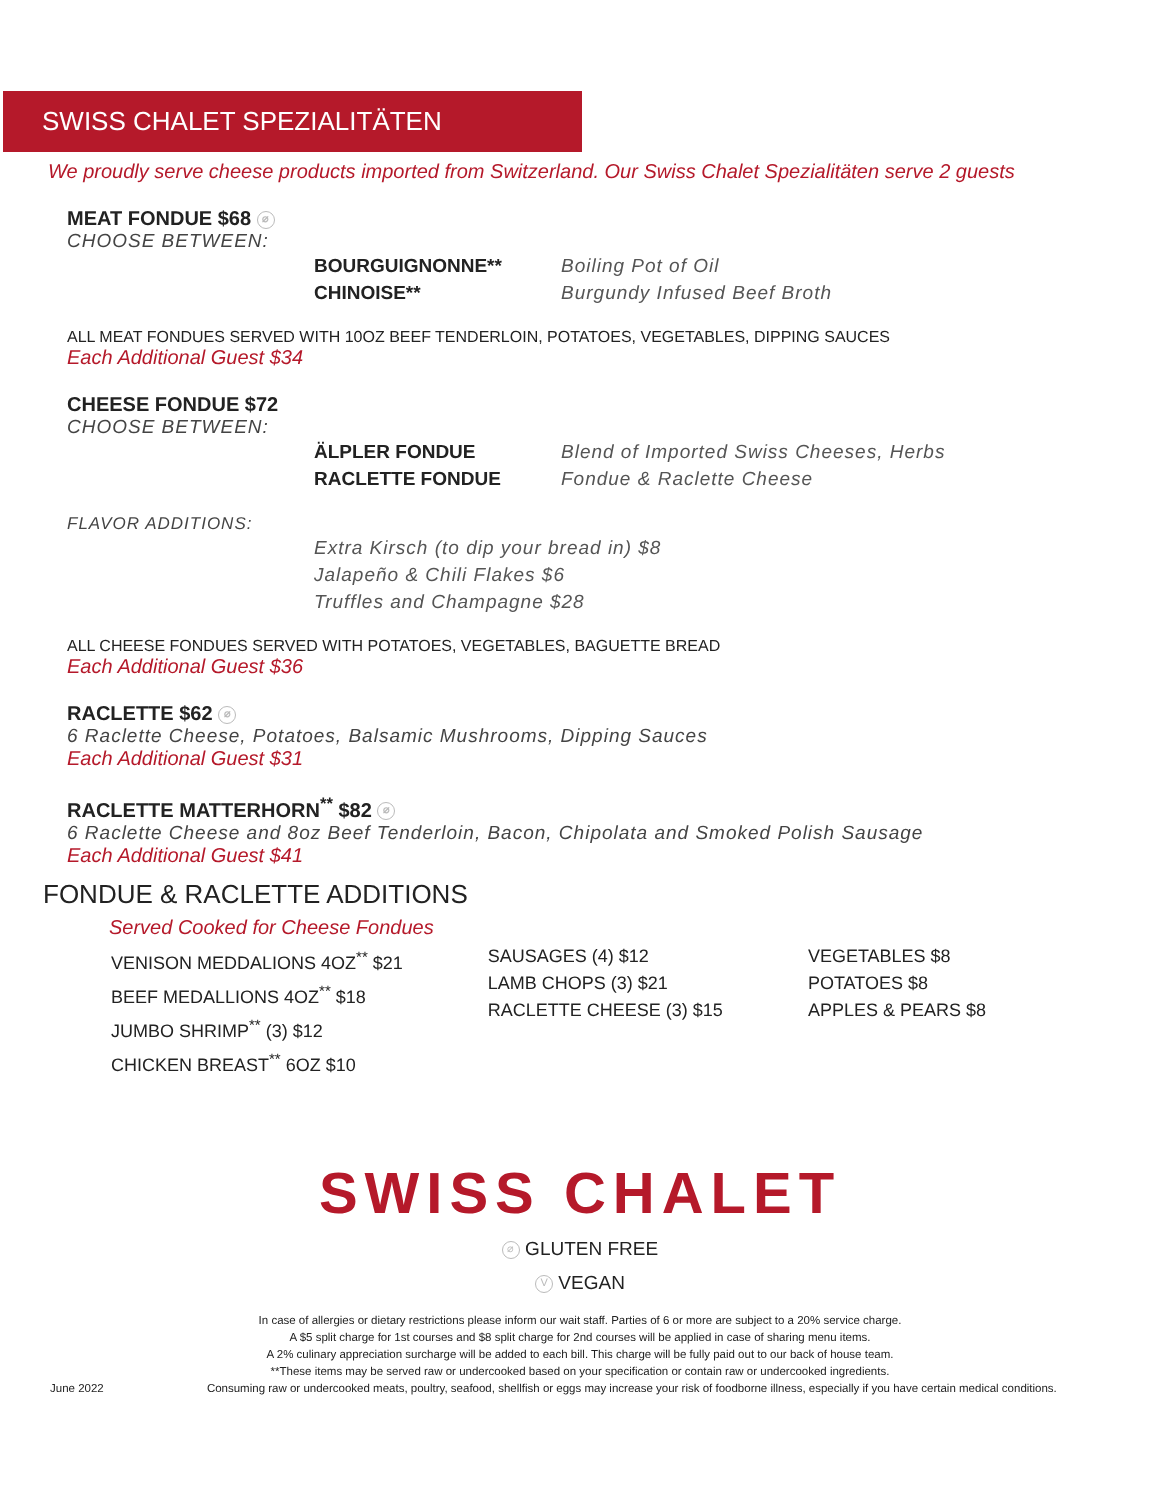SWISS CHALET SPEZIALITÄTEN
We proudly serve cheese products imported from Switzerland. Our Swiss Chalet Spezialitäten serve 2 guests
MEAT FONDUE $68 ⌀
CHOOSE BETWEEN:
BOURGUIGNONNE** Boiling Pot of Oil
CHINOISE** Burgundy Infused Beef Broth
ALL MEAT FONDUES SERVED WITH 10OZ BEEF TENDERLOIN, POTATOES, VEGETABLES, DIPPING SAUCES
Each Additional Guest $34
CHEESE FONDUE $72
CHOOSE BETWEEN:
ÄLPLER FONDUE Blend of Imported Swiss Cheeses, Herbs
RACLETTE FONDUE Fondue & Raclette Cheese
FLAVOR ADDITIONS:
Extra Kirsch (to dip your bread in) $8
Jalapeño & Chili Flakes $6
Truffles and Champagne $28
ALL CHEESE FONDUES SERVED WITH POTATOES, VEGETABLES, BAGUETTE BREAD
Each Additional Guest $36
RACLETTE $62 ⌀
6 Raclette Cheese, Potatoes, Balsamic Mushrooms, Dipping Sauces
Each Additional Guest $31
RACLETTE MATTERHORN<sup>**</sup> $82 ⌀
6 Raclette Cheese and 8oz Beef Tenderloin, Bacon, Chipolata and Smoked Polish Sausage
Each Additional Guest $41
FONDUE & RACLETTE ADDITIONS
Served Cooked for Cheese Fondues
VENISON MEDDALIONS 4OZ<sup>**</sup> $21
BEEF MEDALLIONS 4OZ<sup>**</sup> $18
JUMBO SHRIMP<sup>**</sup> (3) $12
CHICKEN BREAST<sup>**</sup> 6OZ $10
SAUSAGES (4) $12
LAMB CHOPS (3) $21
RACLETTE CHEESE (3) $15
VEGETABLES $8
POTATOES $8
APPLES & PEARS $8
SWISS CHALET
⌀ GLUTEN FREE
V VEGAN
In case of allergies or dietary restrictions please inform our wait staff. Parties of 6 or more are subject to a 20% service charge.
A $5 split charge for 1st courses and $8 split charge for 2nd courses will be applied in case of sharing menu items.
A 2% culinary appreciation surcharge will be added to each bill. This charge will be fully paid out to our back of house team.
**These items may be served raw or undercooked based on your specification or contain raw or undercooked ingredients.
June 2022 Consuming raw or undercooked meats, poultry, seafood, shellfish or eggs may increase your risk of foodborne illness, especially if you have certain medical conditions.